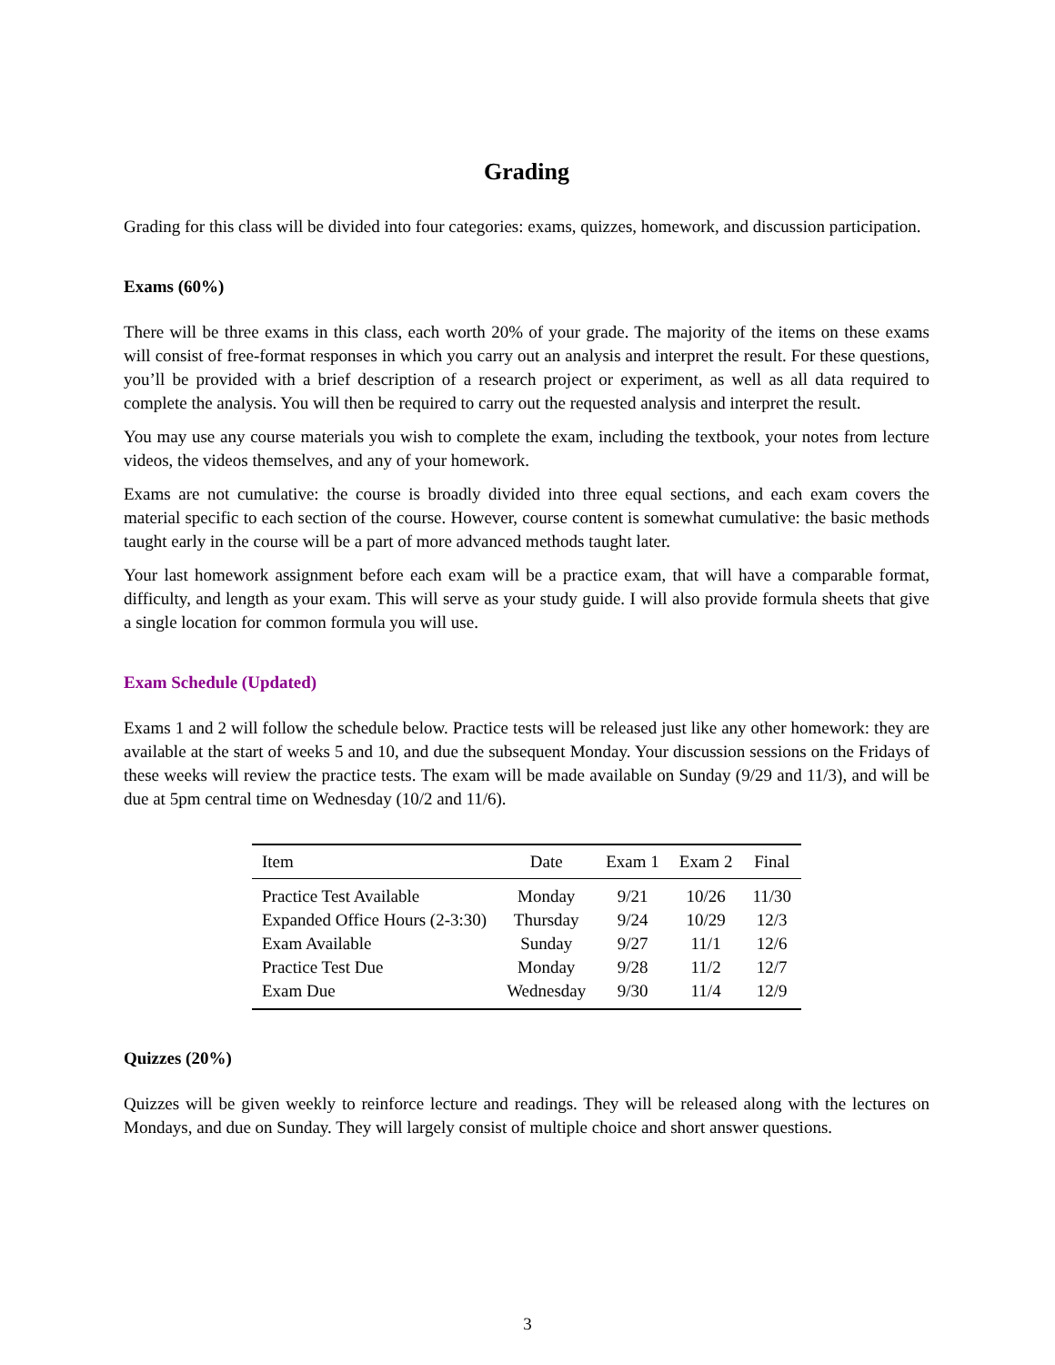Grading
Grading for this class will be divided into four categories: exams, quizzes, homework, and discussion participation.
Exams (60%)
There will be three exams in this class, each worth 20% of your grade. The majority of the items on these exams will consist of free-format responses in which you carry out an analysis and interpret the result. For these questions, you’ll be provided with a brief description of a research project or experiment, as well as all data required to complete the analysis. You will then be required to carry out the requested analysis and interpret the result.
You may use any course materials you wish to complete the exam, including the textbook, your notes from lecture videos, the videos themselves, and any of your homework.
Exams are not cumulative: the course is broadly divided into three equal sections, and each exam covers the material specific to each section of the course. However, course content is somewhat cumulative: the basic methods taught early in the course will be a part of more advanced methods taught later.
Your last homework assignment before each exam will be a practice exam, that will have a comparable format, difficulty, and length as your exam. This will serve as your study guide. I will also provide formula sheets that give a single location for common formula you will use.
Exam Schedule (Updated)
Exams 1 and 2 will follow the schedule below. Practice tests will be released just like any other homework: they are available at the start of weeks 5 and 10, and due the subsequent Monday. Your discussion sessions on the Fridays of these weeks will review the practice tests. The exam will be made available on Sunday (9/29 and 11/3), and will be due at 5pm central time on Wednesday (10/2 and 11/6).
| Item | Date | Exam 1 | Exam 2 | Final |
| --- | --- | --- | --- | --- |
| Practice Test Available | Monday | 9/21 | 10/26 | 11/30 |
| Expanded Office Hours (2-3:30) | Thursday | 9/24 | 10/29 | 12/3 |
| Exam Available | Sunday | 9/27 | 11/1 | 12/6 |
| Practice Test Due | Monday | 9/28 | 11/2 | 12/7 |
| Exam Due | Wednesday | 9/30 | 11/4 | 12/9 |
Quizzes (20%)
Quizzes will be given weekly to reinforce lecture and readings. They will be released along with the lectures on Mondays, and due on Sunday. They will largely consist of multiple choice and short answer questions.
3